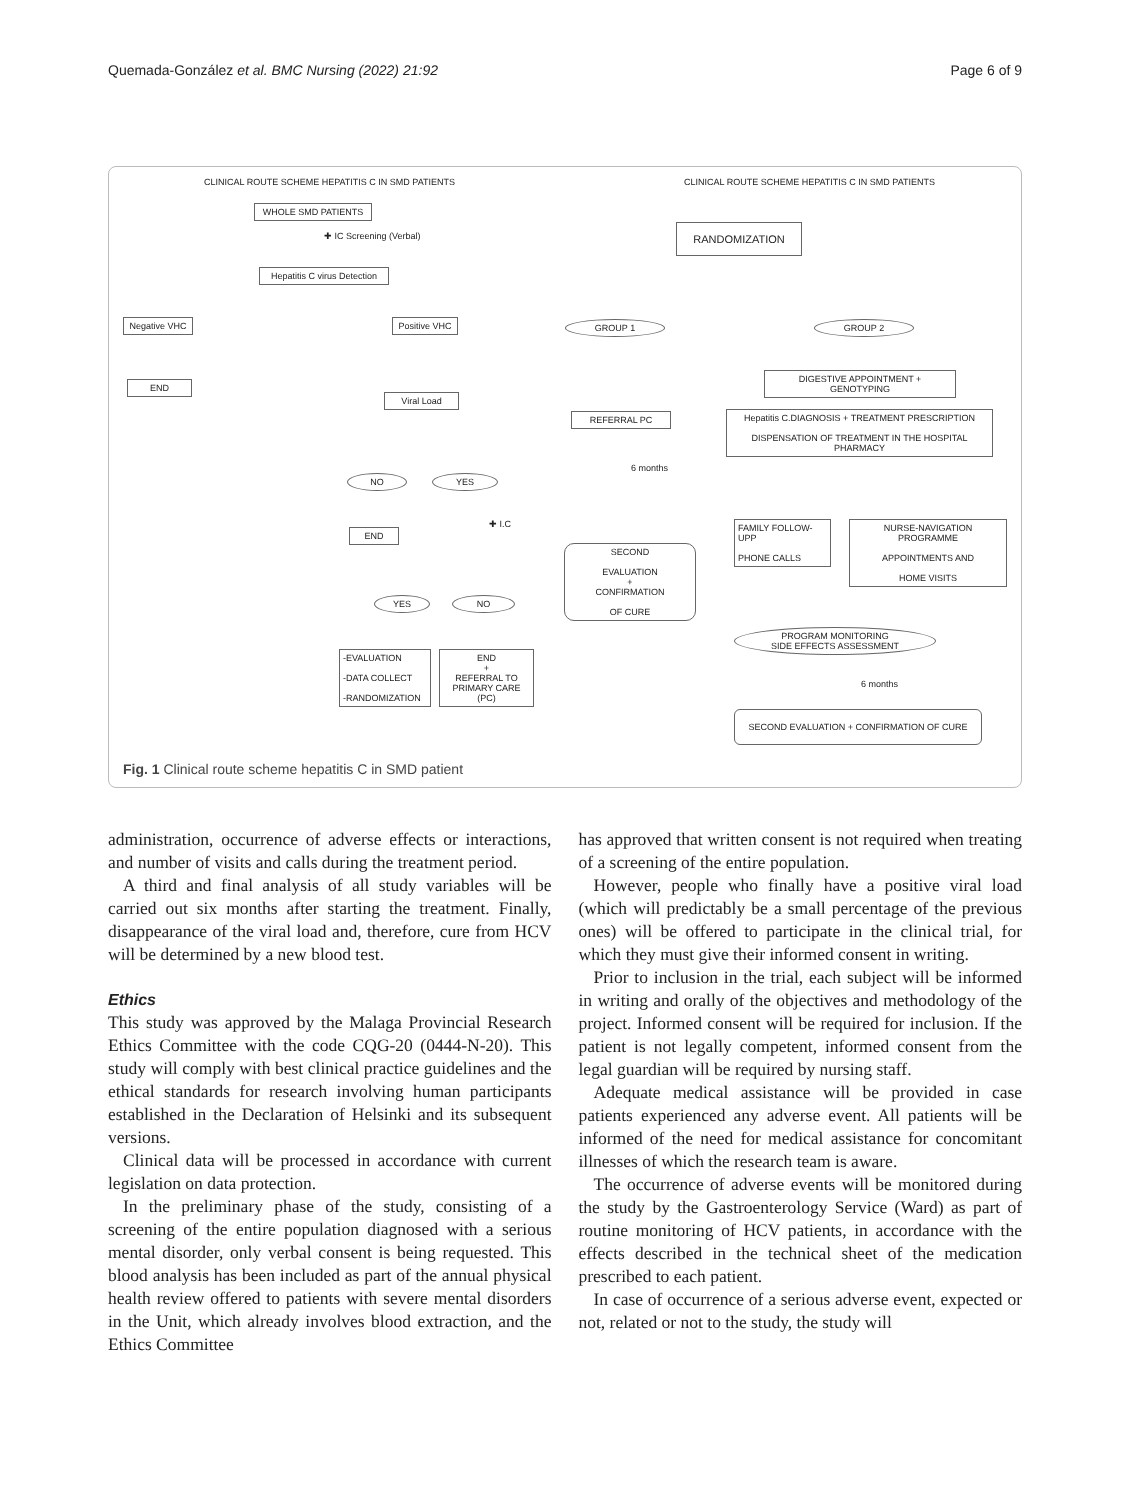Quemada-González et al. BMC Nursing (2022) 21:92 Page 6 of 9
CLINICAL ROUTE SCHEME HEPATITIS C IN SMD PATIENTS
CLINICAL ROUTE SCHEME HEPATITIS C IN SMD PATIENTS
WHOLE SMD PATIENTS
✚ IC Screening (Verbal)
Hepatitis C virus Detection
Negative VHC
END
Positive VHC
Viral Load
NO YES
✚ I.C
END
YES NO
-EVALUATION
-DATA COLLECT
-RANDOMIZATION
END
+
REFERRAL TO PRIMARY CARE (PC)
RANDOMIZATION
GROUP 1 GROUP 2
DIGESTIVE APPOINTMENT + GENOTYPING
REFERRAL PC
Hepatitis C.DIAGNOSIS + TREATMENT PRESCRIPTION
DISPENSATION OF TREATMENT IN THE HOSPITAL PHARMACY
6 months
SECOND
EVALUATION
+
CONFIRMATION
OF CURE
FAMILY FOLLOW-UPP
PHONE CALLS
NURSE-NAVIGATION PROGRAMME
APPOINTMENTS AND
HOME VISITS
PROGRAM MONITORING
SIDE EFFECTS ASSESSMENT
6 months
SECOND EVALUATION + CONFIRMATION OF CURE
Fig. 1 Clinical route scheme hepatitis C in SMD patient
administration, occurrence of adverse effects or interactions, and number of visits and calls during the treatment period.
A third and final analysis of all study variables will be carried out six months after starting the treatment. Finally, disappearance of the viral load and, therefore, cure from HCV will be determined by a new blood test.
Ethics
This study was approved by the Malaga Provincial Research Ethics Committee with the code CQG-20 (0444-N-20). This study will comply with best clinical practice guidelines and the ethical standards for research involving human participants established in the Declaration of Helsinki and its subsequent versions.
Clinical data will be processed in accordance with current legislation on data protection.
In the preliminary phase of the study, consisting of a screening of the entire population diagnosed with a serious mental disorder, only verbal consent is being requested. This blood analysis has been included as part of the annual physical health review offered to patients with severe mental disorders in the Unit, which already involves blood extraction, and the Ethics Committee
has approved that written consent is not required when treating of a screening of the entire population.
However, people who finally have a positive viral load (which will predictably be a small percentage of the previous ones) will be offered to participate in the clinical trial, for which they must give their informed consent in writing.
Prior to inclusion in the trial, each subject will be informed in writing and orally of the objectives and methodology of the project. Informed consent will be required for inclusion. If the patient is not legally competent, informed consent from the legal guardian will be required by nursing staff.
Adequate medical assistance will be provided in case patients experienced any adverse event. All patients will be informed of the need for medical assistance for concomitant illnesses of which the research team is aware.
The occurrence of adverse events will be monitored during the study by the Gastroenterology Service (Ward) as part of routine monitoring of HCV patients, in accordance with the effects described in the technical sheet of the medication prescribed to each patient.
In case of occurrence of a serious adverse event, expected or not, related or not to the study, the study will